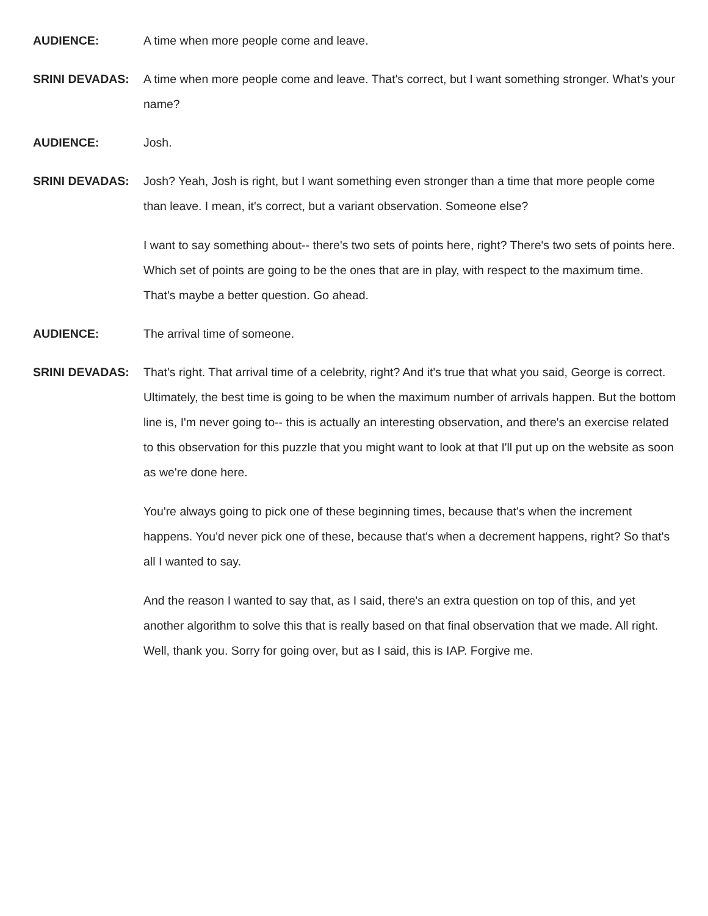AUDIENCE: A time when more people come and leave.
SRINI DEVADAS: A time when more people come and leave. That's correct, but I want something stronger. What's your name?
AUDIENCE: Josh.
SRINI DEVADAS: Josh? Yeah, Josh is right, but I want something even stronger than a time that more people come than leave. I mean, it's correct, but a variant observation. Someone else?
I want to say something about-- there's two sets of points here, right? There's two sets of points here. Which set of points are going to be the ones that are in play, with respect to the maximum time. That's maybe a better question. Go ahead.
AUDIENCE: The arrival time of someone.
SRINI DEVADAS: That's right. That arrival time of a celebrity, right? And it's true that what you said, George is correct. Ultimately, the best time is going to be when the maximum number of arrivals happen. But the bottom line is, I'm never going to-- this is actually an interesting observation, and there's an exercise related to this observation for this puzzle that you might want to look at that I'll put up on the website as soon as we're done here.
You're always going to pick one of these beginning times, because that's when the increment happens. You'd never pick one of these, because that's when a decrement happens, right? So that's all I wanted to say.
And the reason I wanted to say that, as I said, there's an extra question on top of this, and yet another algorithm to solve this that is really based on that final observation that we made. All right. Well, thank you. Sorry for going over, but as I said, this is IAP. Forgive me.